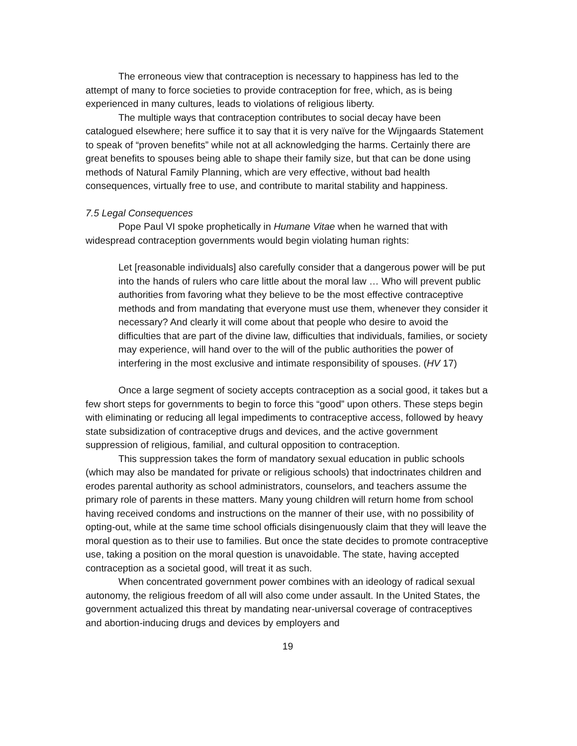The erroneous view that contraception is necessary to happiness has led to the attempt of many to force societies to provide contraception for free, which, as is being experienced in many cultures, leads to violations of religious liberty.
The multiple ways that contraception contributes to social decay have been catalogued elsewhere; here suffice it to say that it is very naïve for the Wijngaards Statement to speak of “proven benefits” while not at all acknowledging the harms. Certainly there are great benefits to spouses being able to shape their family size, but that can be done using methods of Natural Family Planning, which are very effective, without bad health consequences, virtually free to use, and contribute to marital stability and happiness.
7.5 Legal Consequences
Pope Paul VI spoke prophetically in Humane Vitae when he warned that with widespread contraception governments would begin violating human rights:
Let [reasonable individuals] also carefully consider that a dangerous power will be put into the hands of rulers who care little about the moral law … Who will prevent public authorities from favoring what they believe to be the most effective contraceptive methods and from mandating that everyone must use them, whenever they consider it necessary? And clearly it will come about that people who desire to avoid the difficulties that are part of the divine law, difficulties that individuals, families, or society may experience, will hand over to the will of the public authorities the power of interfering in the most exclusive and intimate responsibility of spouses. (HV 17)
Once a large segment of society accepts contraception as a social good, it takes but a few short steps for governments to begin to force this “good” upon others. These steps begin with eliminating or reducing all legal impediments to contraceptive access, followed by heavy state subsidization of contraceptive drugs and devices, and the active government suppression of religious, familial, and cultural opposition to contraception.
This suppression takes the form of mandatory sexual education in public schools (which may also be mandated for private or religious schools) that indoctrinates children and erodes parental authority as school administrators, counselors, and teachers assume the primary role of parents in these matters. Many young children will return home from school having received condoms and instructions on the manner of their use, with no possibility of opting-out, while at the same time school officials disingenuously claim that they will leave the moral question as to their use to families. But once the state decides to promote contraceptive use, taking a position on the moral question is unavoidable. The state, having accepted contraception as a societal good, will treat it as such.
When concentrated government power combines with an ideology of radical sexual autonomy, the religious freedom of all will also come under assault. In the United States, the government actualized this threat by mandating near-universal coverage of contraceptives and abortion-inducing drugs and devices by employers and
19